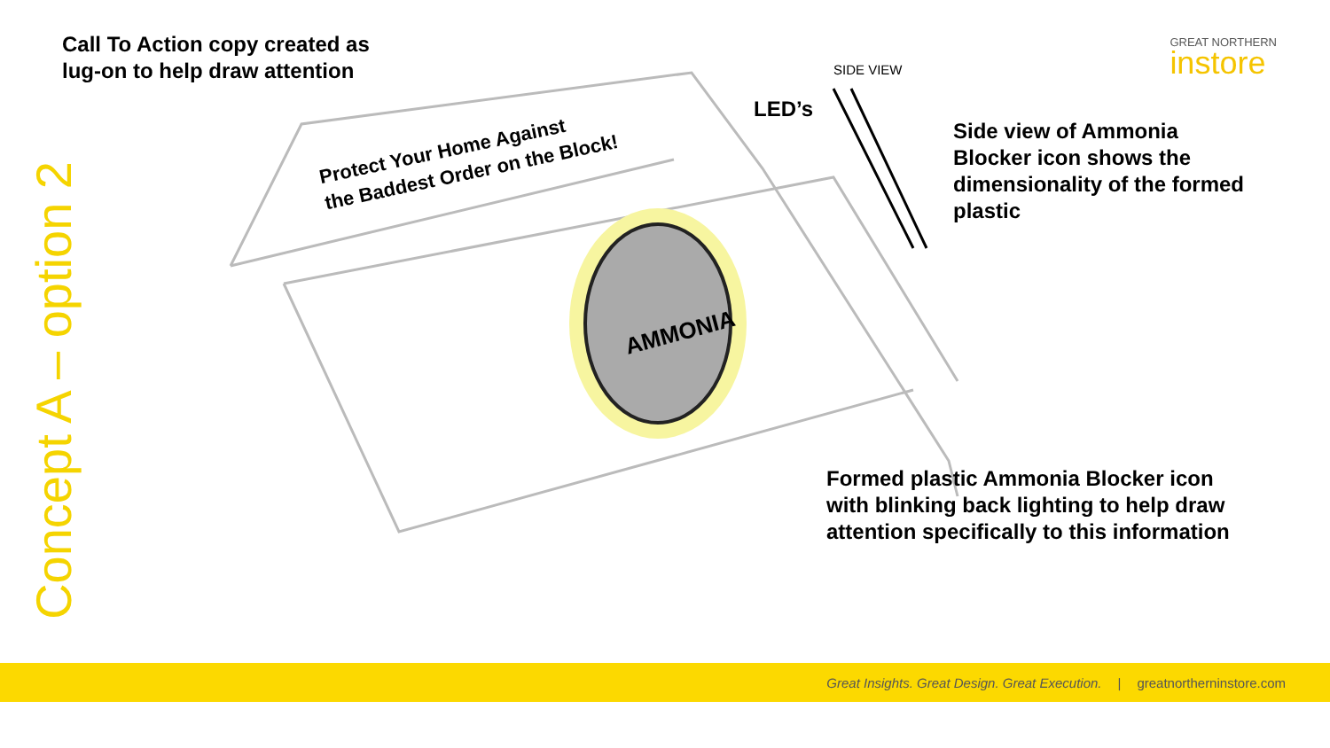AMMONIA
Concept A – option 2
Call To Action copy created as
lug-on to help draw attention
Protect Your Home Against
the Baddest Order on the Block!
LED’s
SIDE VIEW
Side view of Ammonia
Blocker icon shows the
dimensionality of the formed
plastic
Formed plastic Ammonia Blocker icon
with blinking back lighting to help draw
attention specifically to this information
GREAT NORTHERN
instore
Great Insights. Great Design. Great Execution. | greatnortherninstore.com